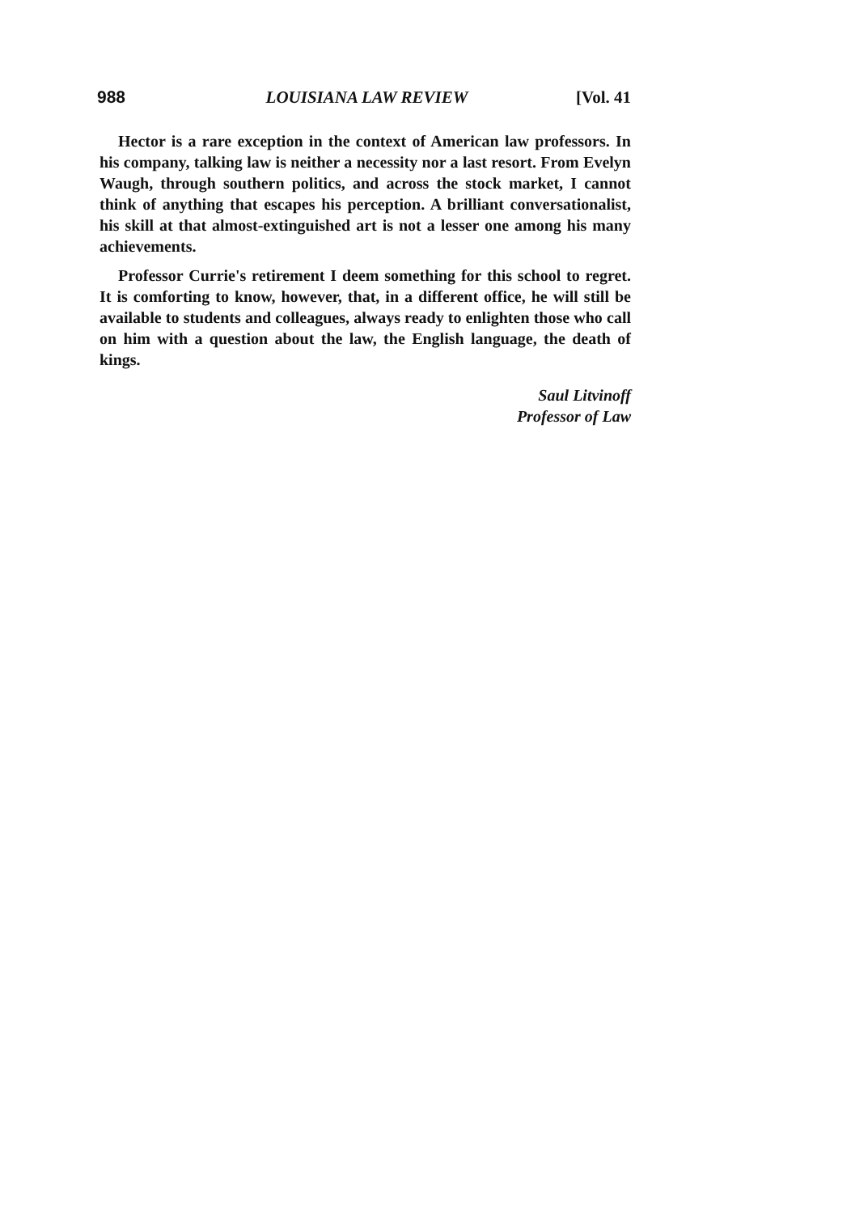988 LOUISIANA LAW REVIEW [Vol. 41
Hector is a rare exception in the context of American law professors. In his company, talking law is neither a necessity nor a last resort. From Evelyn Waugh, through southern politics, and across the stock market, I cannot think of anything that escapes his perception. A brilliant conversationalist, his skill at that almost-extinguished art is not a lesser one among his many achievements.
Professor Currie's retirement I deem something for this school to regret. It is comforting to know, however, that, in a different office, he will still be available to students and colleagues, always ready to enlighten those who call on him with a question about the law, the English language, the death of kings.
Saul Litvinoff
Professor of Law